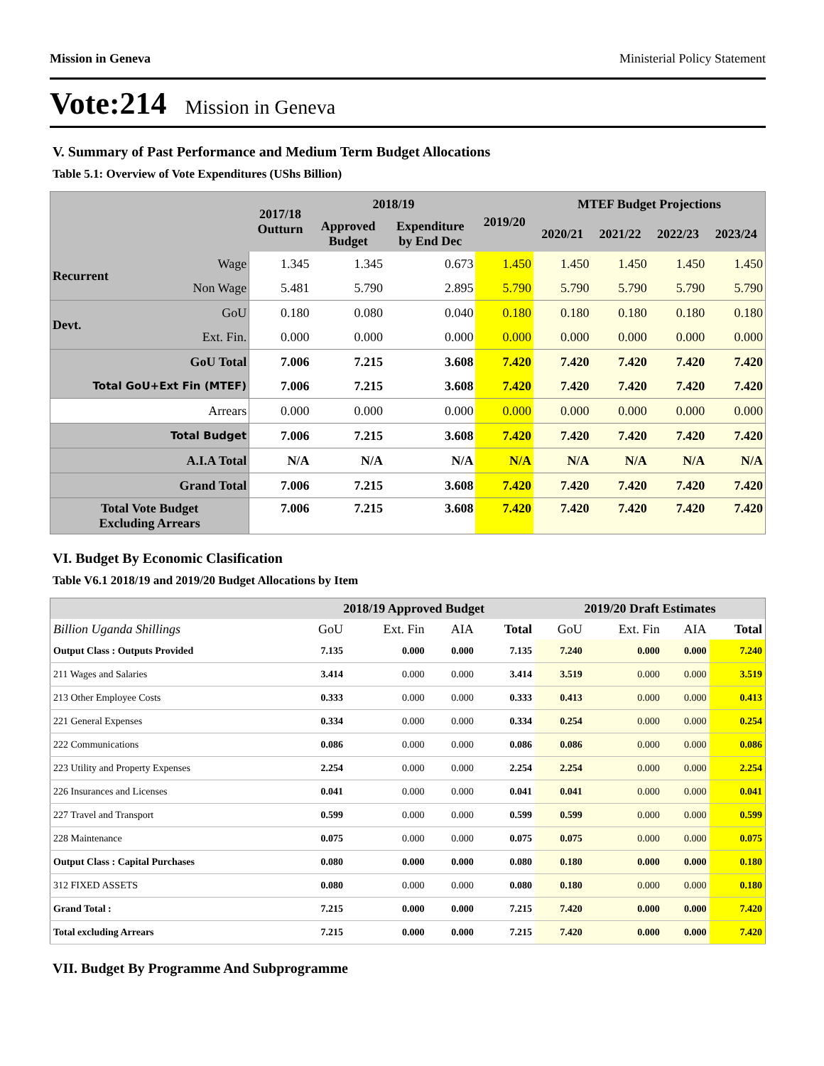Mission in Geneva Ministerial Policy Statement
Vote:214 Mission in Geneva
V. Summary of Past Performance and Medium Term Budget Allocations
Table 5.1: Overview of Vote Expenditures (UShs Billion)
| | | 2017/18 Outturn | 2018/19 | | 2019/20 | MTEF Budget Projections | | | |
| --- | --- | --- | --- | --- | --- | --- | --- | --- | --- |
| | | | Approved Budget | Expenditure by End Dec | | 2020/21 | 2021/22 | 2022/23 | 2023/24 |
| Recurrent | Wage | 1.345 | 1.345 | 0.673 | 1.450 | 1.450 | 1.450 | 1.450 | 1.450 |
| | Non Wage | 5.481 | 5.790 | 2.895 | 5.790 | 5.790 | 5.790 | 5.790 | 5.790 |
| Devt. | GoU | 0.180 | 0.080 | 0.040 | 0.180 | 0.180 | 0.180 | 0.180 | 0.180 |
| | Ext. Fin. | 0.000 | 0.000 | 0.000 | 0.000 | 0.000 | 0.000 | 0.000 | 0.000 |
| GoU Total | | 7.006 | 7.215 | 3.608 | 7.420 | 7.420 | 7.420 | 7.420 | 7.420 |
| Total GoU+Ext Fin (MTEF) | | 7.006 | 7.215 | 3.608 | 7.420 | 7.420 | 7.420 | 7.420 | 7.420 |
| Arrears | | 0.000 | 0.000 | 0.000 | 0.000 | 0.000 | 0.000 | 0.000 | 0.000 |
| Total Budget | | 7.006 | 7.215 | 3.608 | 7.420 | 7.420 | 7.420 | 7.420 | 7.420 |
| A.I.A Total | | N/A | N/A | N/A | N/A | N/A | N/A | N/A | N/A |
| Grand Total | | 7.006 | 7.215 | 3.608 | 7.420 | 7.420 | 7.420 | 7.420 | 7.420 |
| Total Vote Budget Excluding Arrears | | 7.006 | 7.215 | 3.608 | 7.420 | 7.420 | 7.420 | 7.420 | 7.420 |
VI. Budget By Economic Clasification
Table V6.1 2018/19 and 2019/20 Budget Allocations by Item
| | 2018/19 Approved Budget | | | | 2019/20 Draft Estimates | | | |
| --- | --- | --- | --- | --- | --- | --- | --- | --- |
| Billion Uganda Shillings | GoU | Ext. Fin | AIA | Total | GoU | Ext. Fin | AIA | Total |
| Output Class : Outputs Provided | 7.135 | 0.000 | 0.000 | 7.135 | 7.240 | 0.000 | 0.000 | 7.240 |
| 211 Wages and Salaries | 3.414 | 0.000 | 0.000 | 3.414 | 3.519 | 0.000 | 0.000 | 3.519 |
| 213 Other Employee Costs | 0.333 | 0.000 | 0.000 | 0.333 | 0.413 | 0.000 | 0.000 | 0.413 |
| 221 General Expenses | 0.334 | 0.000 | 0.000 | 0.334 | 0.254 | 0.000 | 0.000 | 0.254 |
| 222 Communications | 0.086 | 0.000 | 0.000 | 0.086 | 0.086 | 0.000 | 0.000 | 0.086 |
| 223 Utility and Property Expenses | 2.254 | 0.000 | 0.000 | 2.254 | 2.254 | 0.000 | 0.000 | 2.254 |
| 226 Insurances and Licenses | 0.041 | 0.000 | 0.000 | 0.041 | 0.041 | 0.000 | 0.000 | 0.041 |
| 227 Travel and Transport | 0.599 | 0.000 | 0.000 | 0.599 | 0.599 | 0.000 | 0.000 | 0.599 |
| 228 Maintenance | 0.075 | 0.000 | 0.000 | 0.075 | 0.075 | 0.000 | 0.000 | 0.075 |
| Output Class : Capital Purchases | 0.080 | 0.000 | 0.000 | 0.080 | 0.180 | 0.000 | 0.000 | 0.180 |
| 312 FIXED ASSETS | 0.080 | 0.000 | 0.000 | 0.080 | 0.180 | 0.000 | 0.000 | 0.180 |
| Grand Total : | 7.215 | 0.000 | 0.000 | 7.215 | 7.420 | 0.000 | 0.000 | 7.420 |
| Total excluding Arrears | 7.215 | 0.000 | 0.000 | 7.215 | 7.420 | 0.000 | 0.000 | 7.420 |
VII. Budget By Programme And Subprogramme